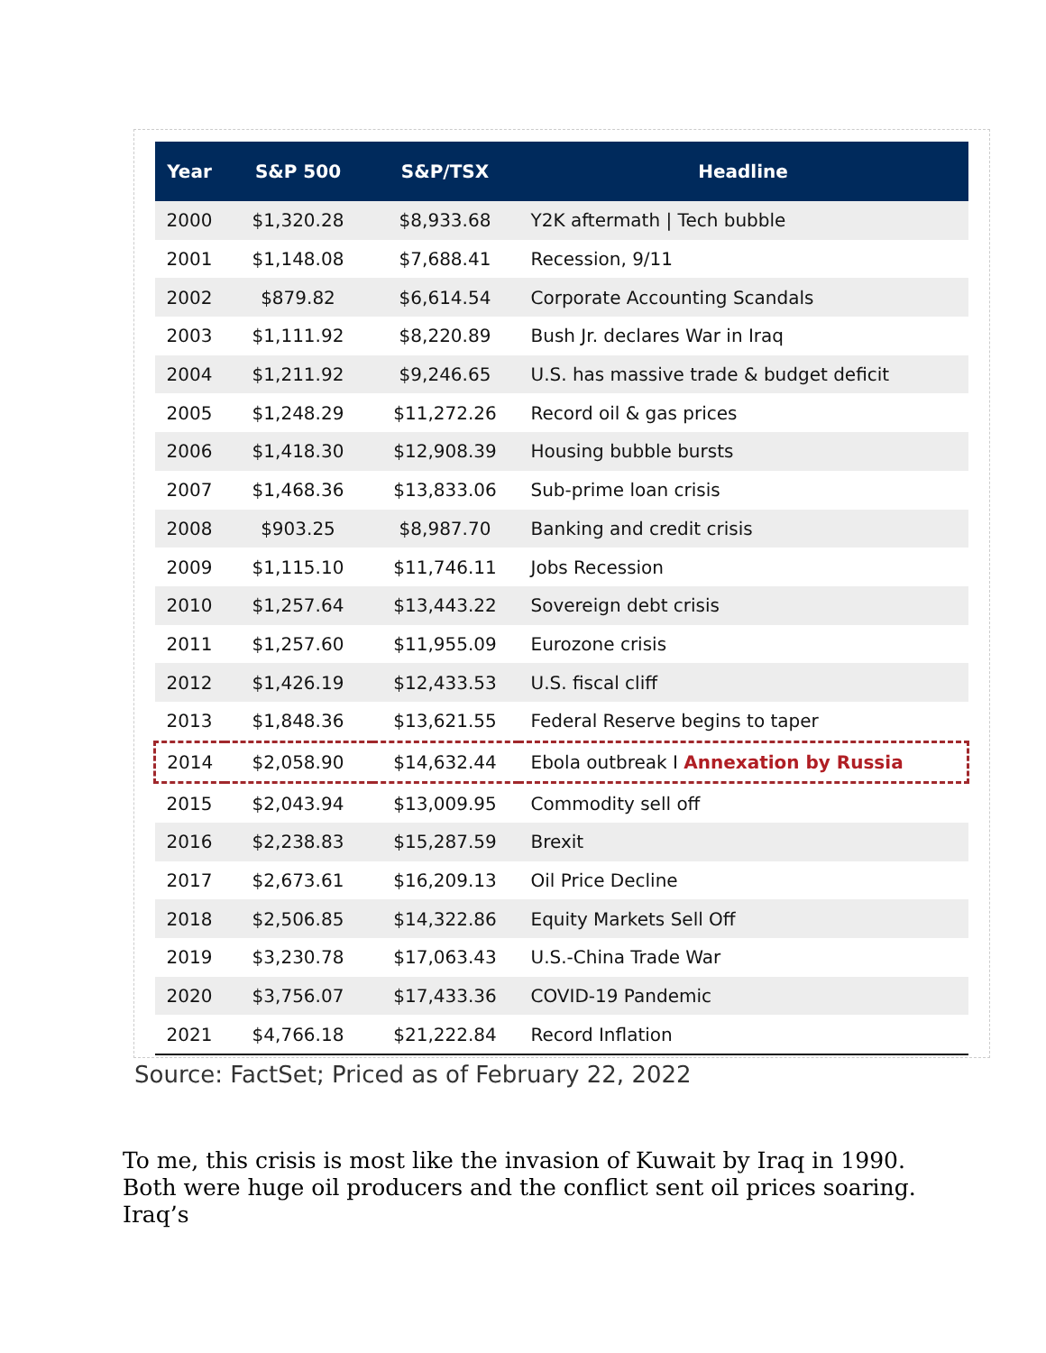| Year | S&P 500 | S&P/TSX | Headline |
| --- | --- | --- | --- |
| 2000 | $1,320.28 | $8,933.68 | Y2K aftermath / Tech bubble |
| 2001 | $1,148.08 | $7,688.41 | Recession, 9/11 |
| 2002 | $879.82 | $6,614.54 | Corporate Accounting Scandals |
| 2003 | $1,111.92 | $8,220.89 | Bush Jr. declares War in Iraq |
| 2004 | $1,211.92 | $9,246.65 | U.S. has massive trade & budget deficit |
| 2005 | $1,248.29 | $11,272.26 | Record oil & gas prices |
| 2006 | $1,418.30 | $12,908.39 | Housing bubble bursts |
| 2007 | $1,468.36 | $13,833.06 | Sub-prime loan crisis |
| 2008 | $903.25 | $8,987.70 | Banking and credit crisis |
| 2009 | $1,115.10 | $11,746.11 | Jobs Recession |
| 2010 | $1,257.64 | $13,443.22 | Sovereign debt crisis |
| 2011 | $1,257.60 | $11,955.09 | Eurozone crisis |
| 2012 | $1,426.19 | $12,433.53 | U.S. fiscal cliff |
| 2013 | $1,848.36 | $13,621.55 | Federal Reserve begins to taper |
| 2014 | $2,058.90 | $14,632.44 | Ebola outbreak I Annexation by Russia |
| 2015 | $2,043.94 | $13,009.95 | Commodity sell off |
| 2016 | $2,238.83 | $15,287.59 | Brexit |
| 2017 | $2,673.61 | $16,209.13 | Oil Price Decline |
| 2018 | $2,506.85 | $14,322.86 | Equity Markets Sell Off |
| 2019 | $3,230.78 | $17,063.43 | U.S.-China Trade War |
| 2020 | $3,756.07 | $17,433.36 | COVID-19 Pandemic |
| 2021 | $4,766.18 | $21,222.84 | Record Inflation |
Source: FactSet; Priced as of February 22, 2022
To me, this crisis is most like the invasion of Kuwait by Iraq in 1990. Both were huge oil producers and the conflict sent oil prices soaring. Iraq’s